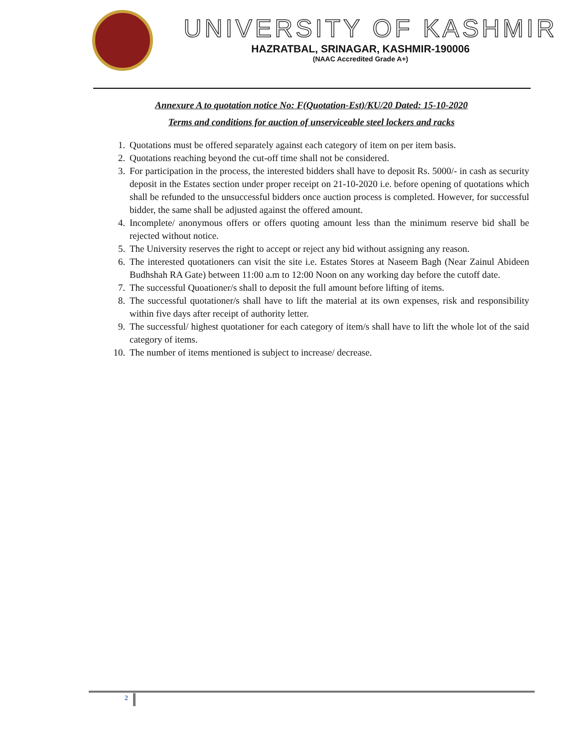UNIVERSITY OF KASHMIR
HAZRATBAL, SRINAGAR, KASHMIR-190006
(NAAC Accredited Grade A+)
Annexure A to quotation notice No: F(Quotation-Est)/KU/20 Dated: 15-10-2020
Terms and conditions for auction of unserviceable steel lockers and racks
1. Quotations must be offered separately against each category of item on per item basis.
2. Quotations reaching beyond the cut-off time shall not be considered.
3. For participation in the process, the interested bidders shall have to deposit Rs. 5000/- in cash as security deposit in the Estates section under proper receipt on 21-10-2020 i.e. before opening of quotations which shall be refunded to the unsuccessful bidders once auction process is completed. However, for successful bidder, the same shall be adjusted against the offered amount.
4. Incomplete/ anonymous offers or offers quoting amount less than the minimum reserve bid shall be rejected without notice.
5. The University reserves the right to accept or reject any bid without assigning any reason.
6. The interested quotationers can visit the site i.e. Estates Stores at Naseem Bagh (Near Zainul Abideen Budhshah RA Gate) between 11:00 a.m to 12:00 Noon on any working day before the cutoff date.
7. The successful Quoationer/s shall to deposit the full amount before lifting of items.
8. The successful quotationer/s shall have to lift the material at its own expenses, risk and responsibility within five days after receipt of authority letter.
9. The successful/ highest quotationer for each category of item/s shall have to lift the whole lot of the said category of items.
10. The number of items mentioned is subject to increase/ decrease.
2